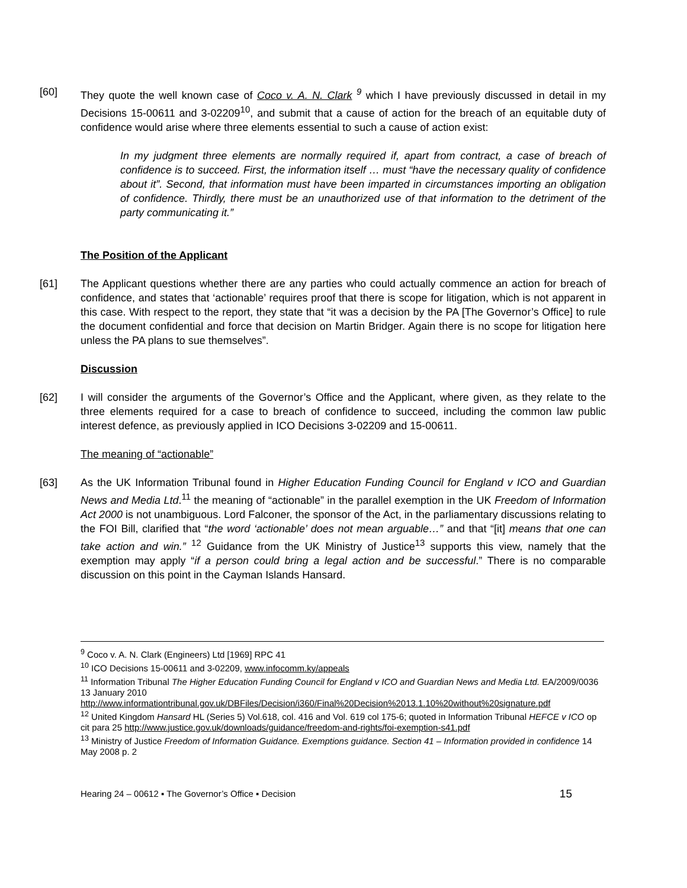[60] They quote the well known case of Coco v. A. N. Clark <sup>9</sup> which I have previously discussed in detail in my Decisions 15-00611 and 3-02209<sup>10</sup>, and submit that a cause of action for the breach of an equitable duty of confidence would arise where three elements essential to such a cause of action exist:
In my judgment three elements are normally required if, apart from contract, a case of breach of confidence is to succeed. First, the information itself … must “have the necessary quality of confidence about it”. Second, that information must have been imparted in circumstances importing an obligation of confidence. Thirdly, there must be an unauthorized use of that information to the detriment of the party communicating it.”
The Position of the Applicant
[61] The Applicant questions whether there are any parties who could actually commence an action for breach of confidence, and states that ‘actionable’ requires proof that there is scope for litigation, which is not apparent in this case. With respect to the report, they state that “it was a decision by the PA [The Governor’s Office] to rule the document confidential and force that decision on Martin Bridger. Again there is no scope for litigation here unless the PA plans to sue themselves”.
Discussion
[62] I will consider the arguments of the Governor’s Office and the Applicant, where given, as they relate to the three elements required for a case to breach of confidence to succeed, including the common law public interest defence, as previously applied in ICO Decisions 3-02209 and 15-00611.
The meaning of “actionable”
[63] As the UK Information Tribunal found in Higher Education Funding Council for England v ICO and Guardian News and Media Ltd.<sup>11</sup> the meaning of “actionable” in the parallel exemption in the UK Freedom of Information Act 2000 is not unambiguous. Lord Falconer, the sponsor of the Act, in the parliamentary discussions relating to the FOI Bill, clarified that “the word ‘actionable’ does not mean arguable…” and that “[it] means that one can take action and win.” <sup>12</sup> Guidance from the UK Ministry of Justice<sup>13</sup> supports this view, namely that the exemption may apply “if a person could bring a legal action and be successful.” There is no comparable discussion on this point in the Cayman Islands Hansard.
<sup>9</sup> Coco v. A. N. Clark (Engineers) Ltd [1969] RPC 41
<sup>10</sup> ICO Decisions 15-00611 and 3-02209, www.infocomm.ky/appeals
<sup>11</sup> Information Tribunal The Higher Education Funding Council for England v ICO and Guardian News and Media Ltd. EA/2009/0036 13 January 2010
http://www.informationtribunal.gov.uk/DBFiles/Decision/i360/Final%20Decision%2013.1.10%20without%20signature.pdf
<sup>12</sup> United Kingdom Hansard HL (Series 5) Vol.618, col. 416 and Vol. 619 col 175-6; quoted in Information Tribunal HEFCE v ICO op cit para 25 http://www.justice.gov.uk/downloads/guidance/freedom-and-rights/foi-exemption-s41.pdf
<sup>13</sup> Ministry of Justice Freedom of Information Guidance. Exemptions guidance. Section 41 – Information provided in confidence 14 May 2008 p. 2
Hearing 24 – 00612 ▪ The Governor’s Office ▪ Decision 15